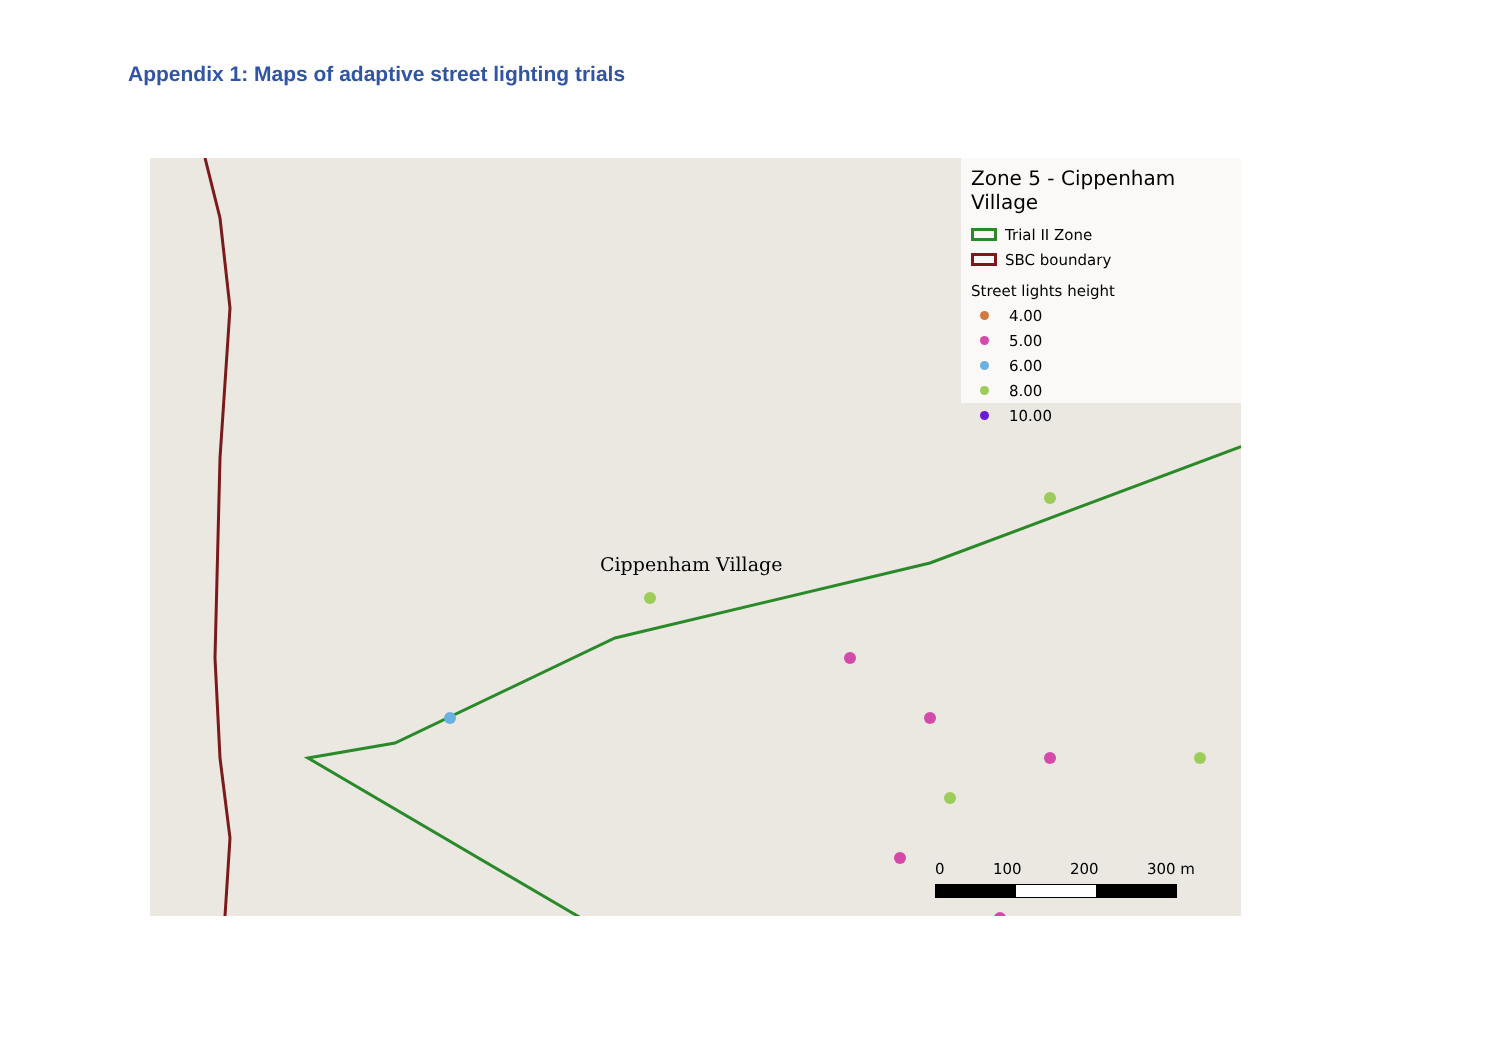Appendix 1: Maps of adaptive street lighting trials
Cippenham Village
Zone 5 - Cippenham Village
Trial II Zone
SBC boundary
Street lights height
4.00
5.00
6.00
8.00
10.00
0 100 200 300 m